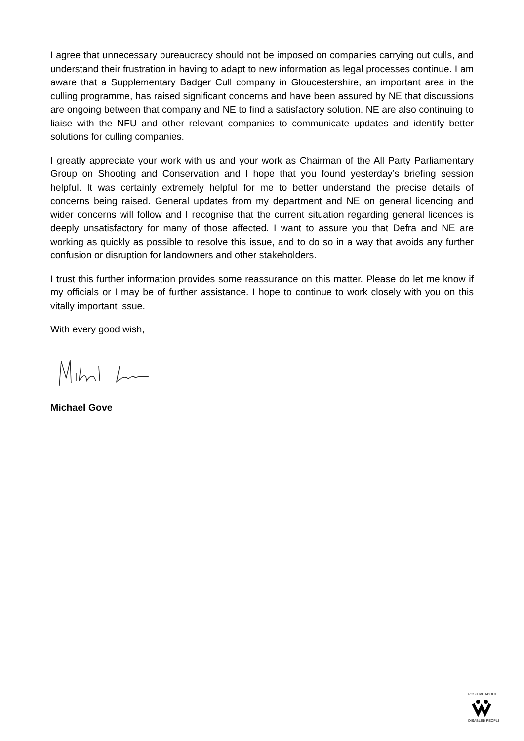I agree that unnecessary bureaucracy should not be imposed on companies carrying out culls, and understand their frustration in having to adapt to new information as legal processes continue. I am aware that a Supplementary Badger Cull company in Gloucestershire, an important area in the culling programme, has raised significant concerns and have been assured by NE that discussions are ongoing between that company and NE to find a satisfactory solution. NE are also continuing to liaise with the NFU and other relevant companies to communicate updates and identify better solutions for culling companies.
I greatly appreciate your work with us and your work as Chairman of the All Party Parliamentary Group on Shooting and Conservation and I hope that you found yesterday’s briefing session helpful. It was certainly extremely helpful for me to better understand the precise details of concerns being raised. General updates from my department and NE on general licencing and wider concerns will follow and I recognise that the current situation regarding general licences is deeply unsatisfactory for many of those affected. I want to assure you that Defra and NE are working as quickly as possible to resolve this issue, and to do so in a way that avoids any further confusion or disruption for landowners and other stakeholders.
I trust this further information provides some reassurance on this matter. Please do let me know if my officials or I may be of further assistance. I hope to continue to work closely with you on this vitally important issue.
With every good wish,
Michael Gove
POSITIVE ABOUT
DISABLED PEOPLE